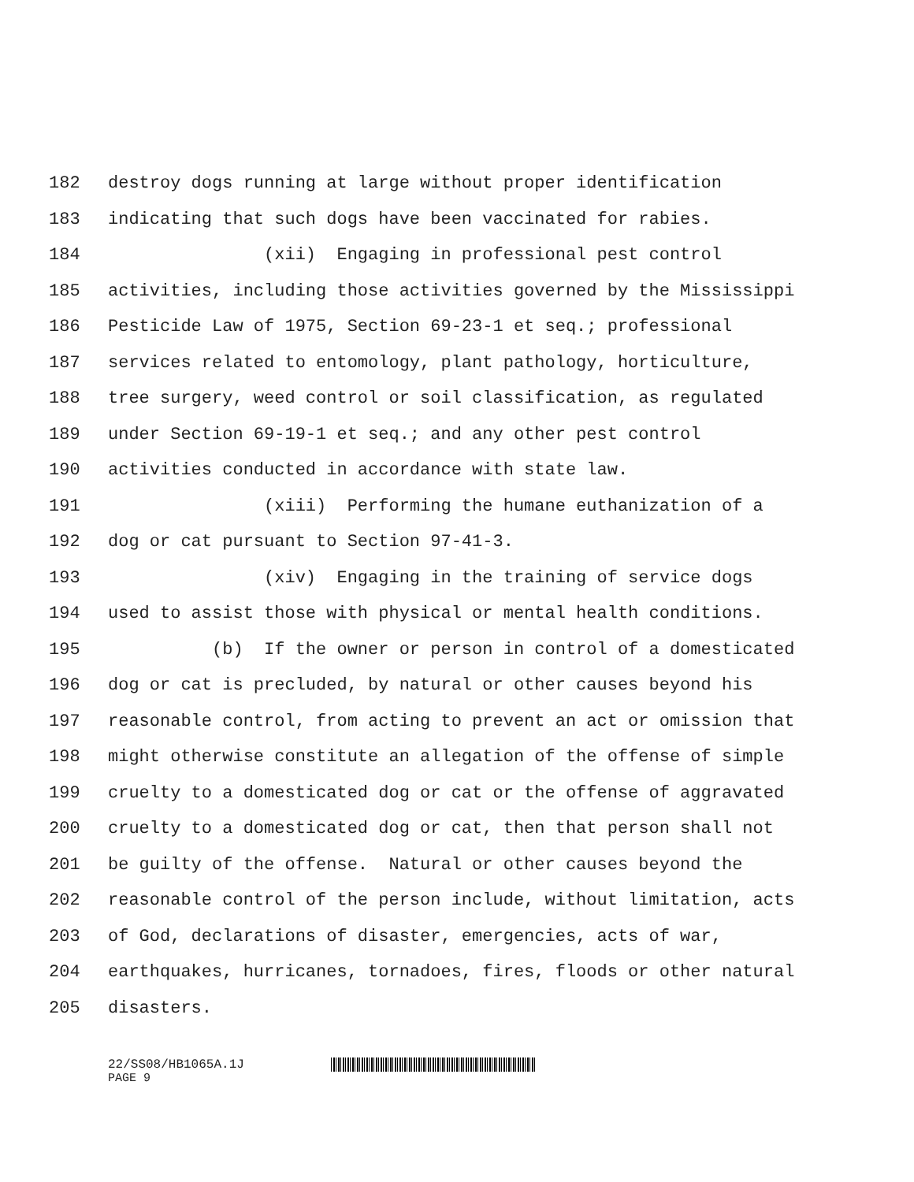182 destroy dogs running at large without proper identification
183 indicating that such dogs have been vaccinated for rabies.
184 (xii) Engaging in professional pest control
185 activities, including those activities governed by the Mississippi
186 Pesticide Law of 1975, Section 69-23-1 et seq.; professional
187 services related to entomology, plant pathology, horticulture,
188 tree surgery, weed control or soil classification, as regulated
189 under Section 69-19-1 et seq.; and any other pest control
190 activities conducted in accordance with state law.
191 (xiii) Performing the humane euthanization of a
192 dog or cat pursuant to Section 97-41-3.
193 (xiv) Engaging in the training of service dogs
194 used to assist those with physical or mental health conditions.
195 (b) If the owner or person in control of a domesticated
196 dog or cat is precluded, by natural or other causes beyond his
197 reasonable control, from acting to prevent an act or omission that
198 might otherwise constitute an allegation of the offense of simple
199 cruelty to a domesticated dog or cat or the offense of aggravated
200 cruelty to a domesticated dog or cat, then that person shall not
201 be guilty of the offense. Natural or other causes beyond the
202 reasonable control of the person include, without limitation, acts
203 of God, declarations of disaster, emergencies, acts of war,
204 earthquakes, hurricanes, tornadoes, fires, floods or other natural
205 disasters.
22/SS08/HB1065A.1J
PAGE 9